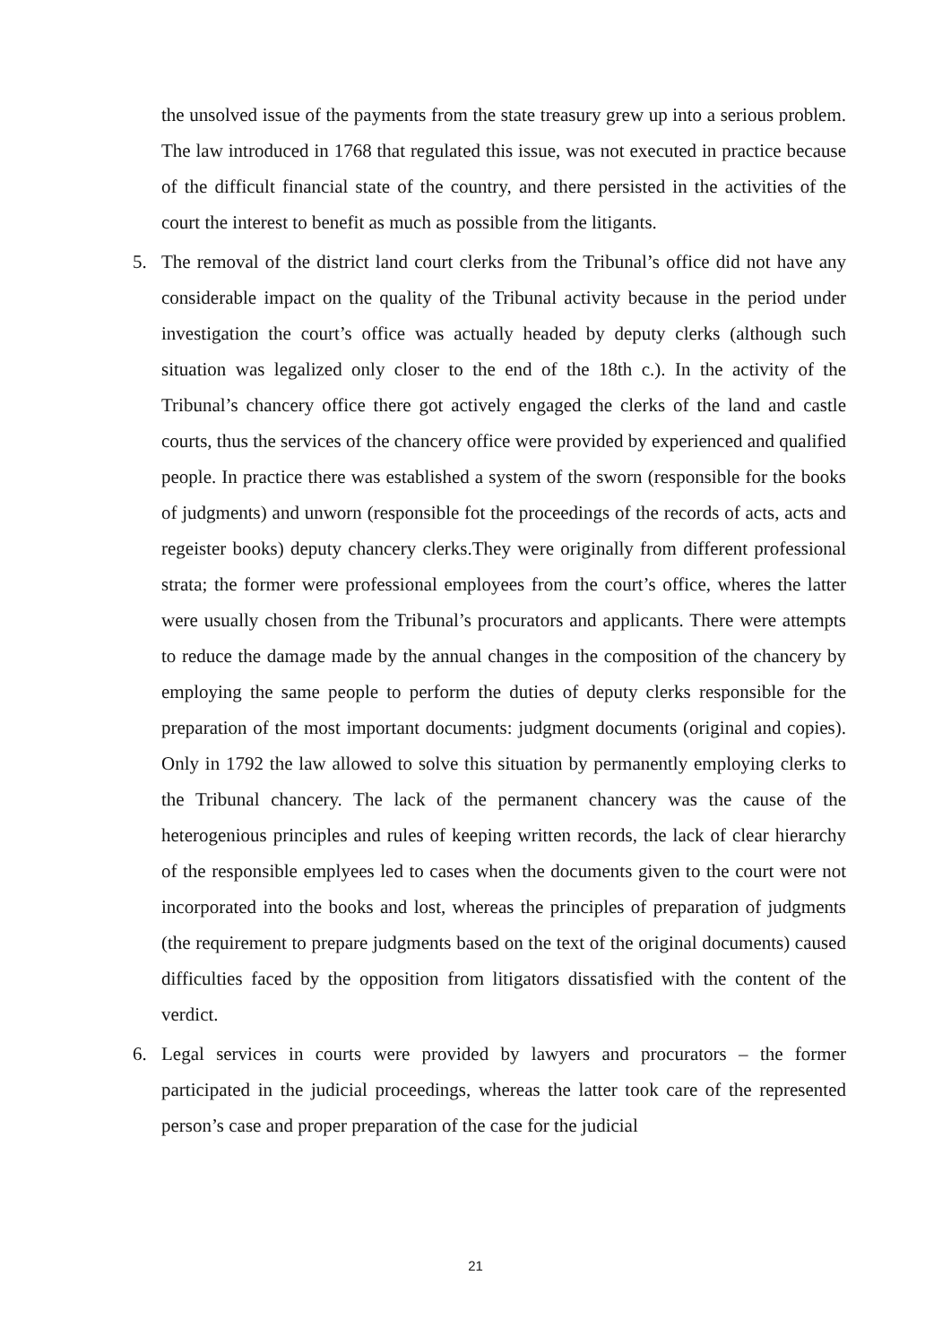the unsolved issue of the payments from the state treasury grew up into a serious problem. The law introduced in 1768 that regulated this issue, was not executed in practice because of the difficult financial state of the country, and there persisted in the activities of the court the interest to benefit as much as possible from the litigants.
5. The removal of the district land court clerks from the Tribunal’s office did not have any considerable impact on the quality of the Tribunal activity because in the period under investigation the court’s office was actually headed by deputy clerks (although such situation was legalized only closer to the end of the 18th c.). In the activity of the Tribunal’s chancery office there got actively engaged the clerks of the land and castle courts, thus the services of the chancery office were provided by experienced and qualified people. In practice there was established a system of the sworn (responsible for the books of judgments) and unworn (responsible fot the proceedings of the records of acts, acts and regeister books) deputy chancery clerks.They were originally from different professional strata; the former were professional employees from the court’s office, wheres the latter were usually chosen from the Tribunal’s procurators and applicants. There were attempts to reduce the damage made by the annual changes in the composition of the chancery by employing the same people to perform the duties of deputy clerks responsible for the preparation of the most important documents: judgment documents (original and copies). Only in 1792 the law allowed to solve this situation by permanently employing clerks to the Tribunal chancery. The lack of the permanent chancery was the cause of the heterogenious principles and rules of keeping written records, the lack of clear hierarchy of the responsible emplyees led to cases when the documents given to the court were not incorporated into the books and lost, whereas the principles of preparation of judgments (the requirement to prepare judgments based on the text of the original documents) caused difficulties faced by the opposition from litigators dissatisfied with the content of the verdict.
6. Legal services in courts were provided by lawyers and procurators – the former participated in the judicial proceedings, whereas the latter took care of the represented person’s case and proper preparation of the case for the judicial
21